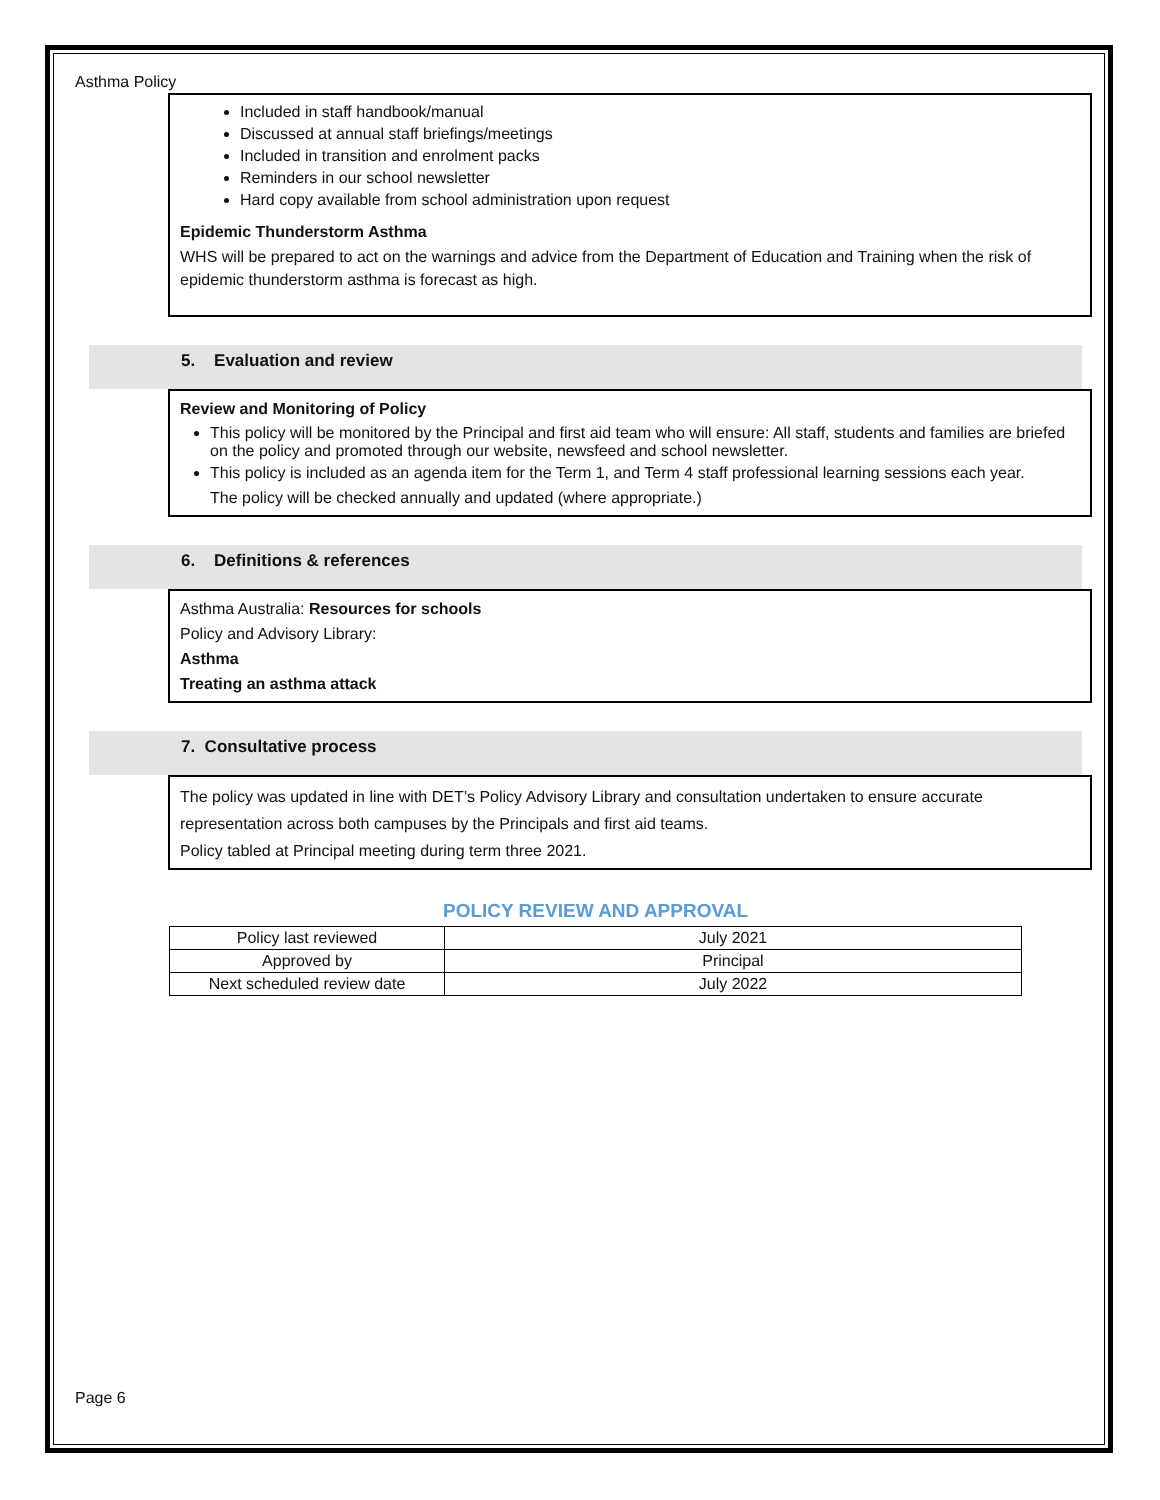Asthma Policy
Included in staff handbook/manual
Discussed at annual staff briefings/meetings
Included in transition and enrolment packs
Reminders in our school newsletter
Hard copy available from school administration upon request
Epidemic Thunderstorm Asthma
WHS will be prepared to act on the warnings and advice from the Department of Education and Training when the risk of epidemic thunderstorm asthma is forecast as high.
5. Evaluation and review
Review and Monitoring of Policy
This policy will be monitored by the Principal and first aid team who will ensure: All staff, students and families are briefed on the policy and promoted through our website, newsfeed and school newsletter.
This policy is included as an agenda item for the Term 1, and Term 4 staff professional learning sessions each year.
The policy will be checked annually and updated (where appropriate.)
6. Definitions & references
Asthma Australia: Resources for schools
Policy and Advisory Library:
Asthma
Treating an asthma attack
7. Consultative process
The policy was updated in line with DET’s Policy Advisory Library and consultation undertaken to ensure accurate representation across both campuses by the Principals and first aid teams.
Policy tabled at Principal meeting during term three 2021.
POLICY REVIEW AND APPROVAL
| Policy last reviewed | July 2021 |
| Approved by | Principal |
| Next scheduled review date | July 2022 |
Page 6